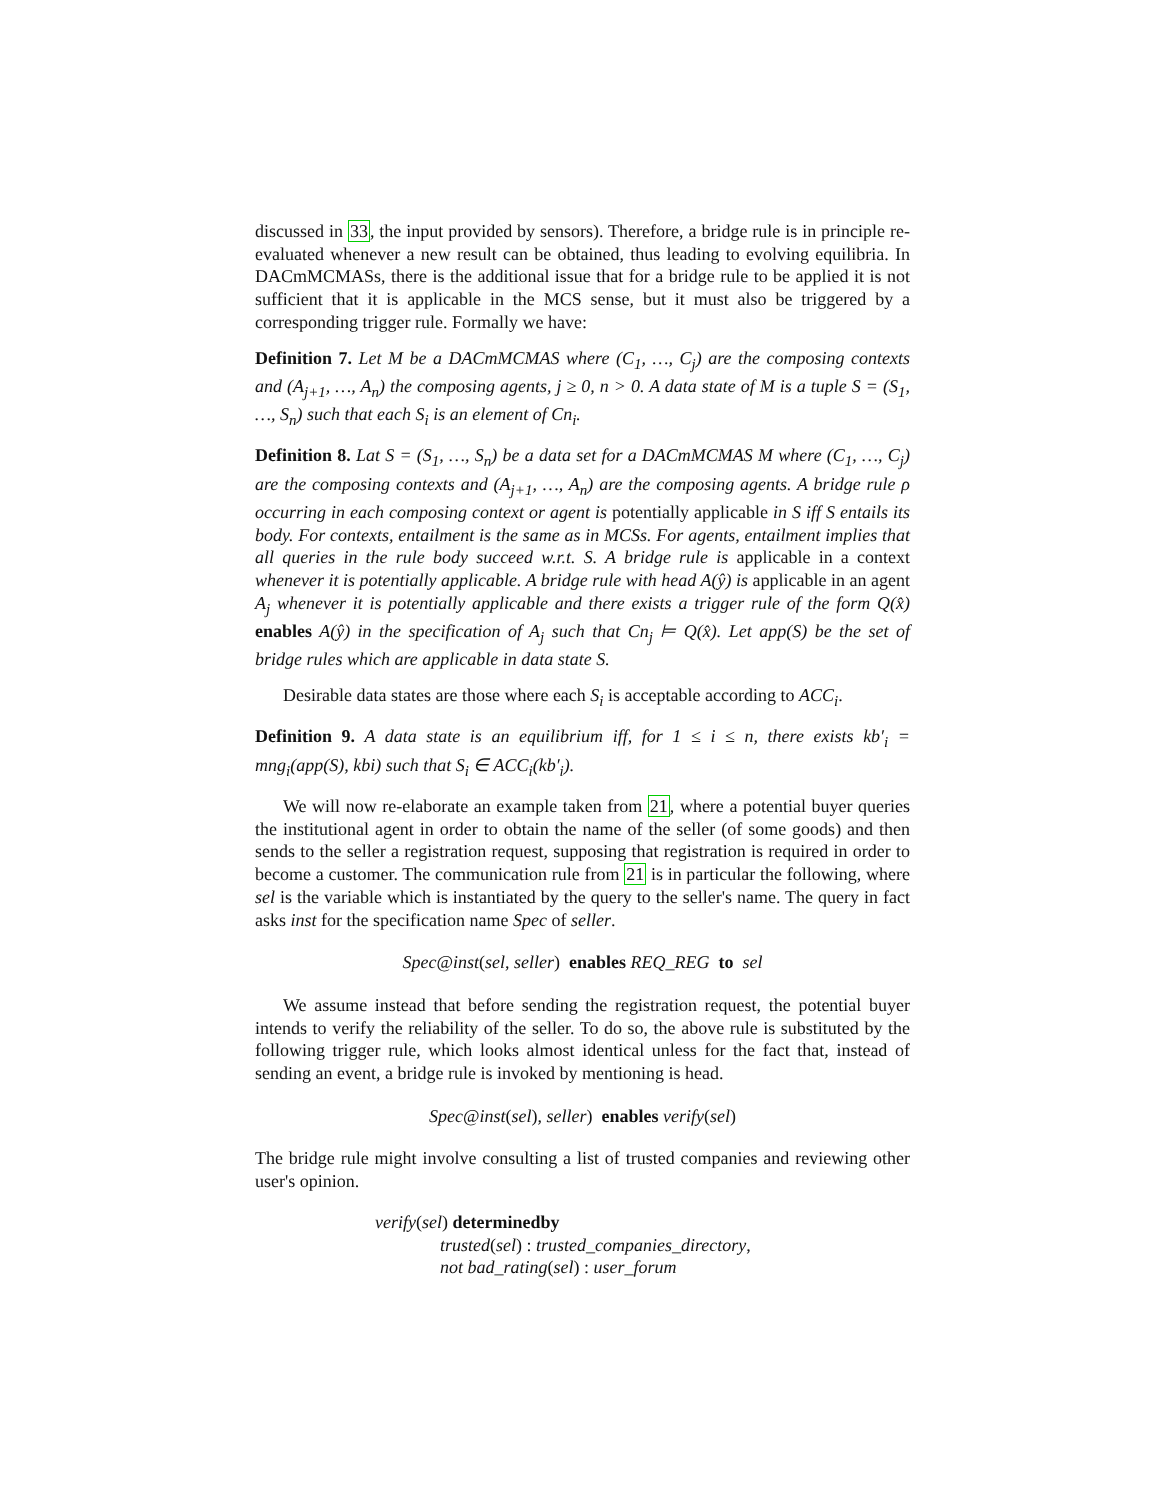discussed in 33, the input provided by sensors). Therefore, a bridge rule is in principle re-evaluated whenever a new result can be obtained, thus leading to evolving equilibria. In DACmMCMASs, there is the additional issue that for a bridge rule to be applied it is not sufficient that it is applicable in the MCS sense, but it must also be triggered by a corresponding trigger rule. Formally we have:
Definition 7. Let M be a DACmMCMAS where (C<sub>1</sub>, …, C<sub>j</sub>) are the composing contexts and (A<sub>j+1</sub>, …, A<sub>n</sub>) the composing agents, j ≥ 0, n > 0. A data state of M is a tuple S = (S<sub>1</sub>, …, S<sub>n</sub>) such that each S<sub>i</sub> is an element of Cn<sub>i</sub>.
Definition 8. Lat S = (S<sub>1</sub>, …, S<sub>n</sub>) be a data set for a DACmMCMAS M where (C<sub>1</sub>, …, C<sub>j</sub>) are the composing contexts and (A<sub>j+1</sub>, …, A<sub>n</sub>) are the composing agents. A bridge rule ρ occurring in each composing context or agent is potentially applicable in S iff S entails its body. For contexts, entailment is the same as in MCSs. For agents, entailment implies that all queries in the rule body succeed w.r.t. S. A bridge rule is applicable in a context whenever it is potentially applicable. A bridge rule with head A(ŷ) is applicable in an agent A<sub>j</sub> whenever it is potentially applicable and there exists a trigger rule of the form Q(x̂) enables A(ŷ) in the specification of A<sub>j</sub> such that Cn<sub>j</sub> ⊨ Q(x̂). Let app(S) be the set of bridge rules which are applicable in data state S.
Desirable data states are those where each S<sub>i</sub> is acceptable according to ACC<sub>i</sub>.
Definition 9. A data state is an equilibrium iff, for 1 ≤ i ≤ n, there exists kb′<sub>i</sub> = mng<sub>i</sub>(app(S), kbi) such that S<sub>i</sub> ∈ ACC<sub>i</sub>(kb′<sub>i</sub>).
We will now re-elaborate an example taken from 21, where a potential buyer queries the institutional agent in order to obtain the name of the seller (of some goods) and then sends to the seller a registration request, supposing that registration is required in order to become a customer. The communication rule from 21 is in particular the following, where sel is the variable which is instantiated by the query to the seller's name. The query in fact asks inst for the specification name Spec of seller.
Spec@inst(sel, seller) enables REQ_REG to sel
We assume instead that before sending the registration request, the potential buyer intends to verify the reliability of the seller. To do so, the above rule is substituted by the following trigger rule, which looks almost identical unless for the fact that, instead of sending an event, a bridge rule is invoked by mentioning is head.
Spec@inst(sel), seller) enables verify(sel)
The bridge rule might involve consulting a list of trusted companies and reviewing other user's opinion.
verify(sel) determinedby
trusted(sel) : trusted_companies_directory,
not bad_rating(sel) : user_forum